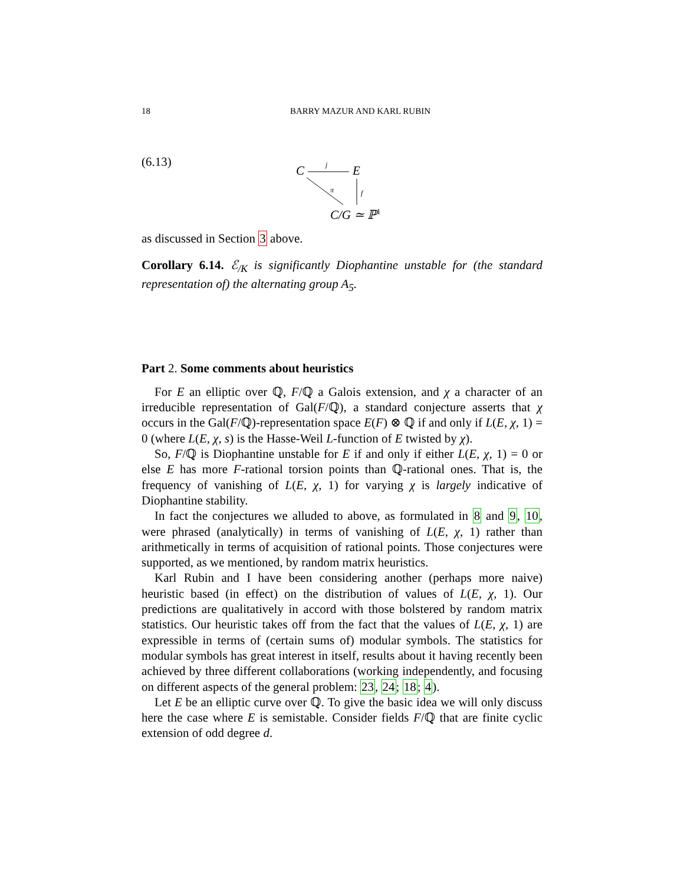18 BARRY MAZUR AND KARL RUBIN
(6.13)
C
j
E
π
f
C/G ≃ ℙ1
as discussed in Section 3 above.
Corollary 6.14. ℰ<sub>/K</sub> is significantly Diophantine unstable for (the standard representation of) the alternating group A<sub>5</sub>.
Part 2. Some comments about heuristics
For E an elliptic over ℚ, F/ℚ a Galois extension, and χ a character of an irreducible representation of Gal(F/ℚ), a standard conjecture asserts that χ occurs in the Gal(F/ℚ)-representation space E(F) ⊗ ℚ if and only if L(E, χ, 1) = 0 (where L(E, χ, s) is the Hasse-Weil L-function of E twisted by χ).
So, F/ℚ is Diophantine unstable for E if and only if either L(E, χ, 1) = 0 or else E has more F-rational torsion points than ℚ-rational ones. That is, the frequency of vanishing of L(E, χ, 1) for varying χ is largely indicative of Diophantine stability.
In fact the conjectures we alluded to above, as formulated in 8 and 9, 10, were phrased (analytically) in terms of vanishing of L(E, χ, 1) rather than arithmetically in terms of acquisition of rational points. Those conjectures were supported, as we mentioned, by random matrix heuristics.
Karl Rubin and I have been considering another (perhaps more naive) heuristic based (in effect) on the distribution of values of L(E, χ, 1). Our predictions are qualitatively in accord with those bolstered by random matrix statistics. Our heuristic takes off from the fact that the values of L(E, χ, 1) are expressible in terms of (certain sums of) modular symbols. The statistics for modular symbols has great interest in itself, results about it having recently been achieved by three different collaborations (working independently, and focusing on different aspects of the general problem: 23, 24; 18; 4).
Let E be an elliptic curve over ℚ. To give the basic idea we will only discuss here the case where E is semistable. Consider fields F/ℚ that are finite cyclic extension of odd degree d.